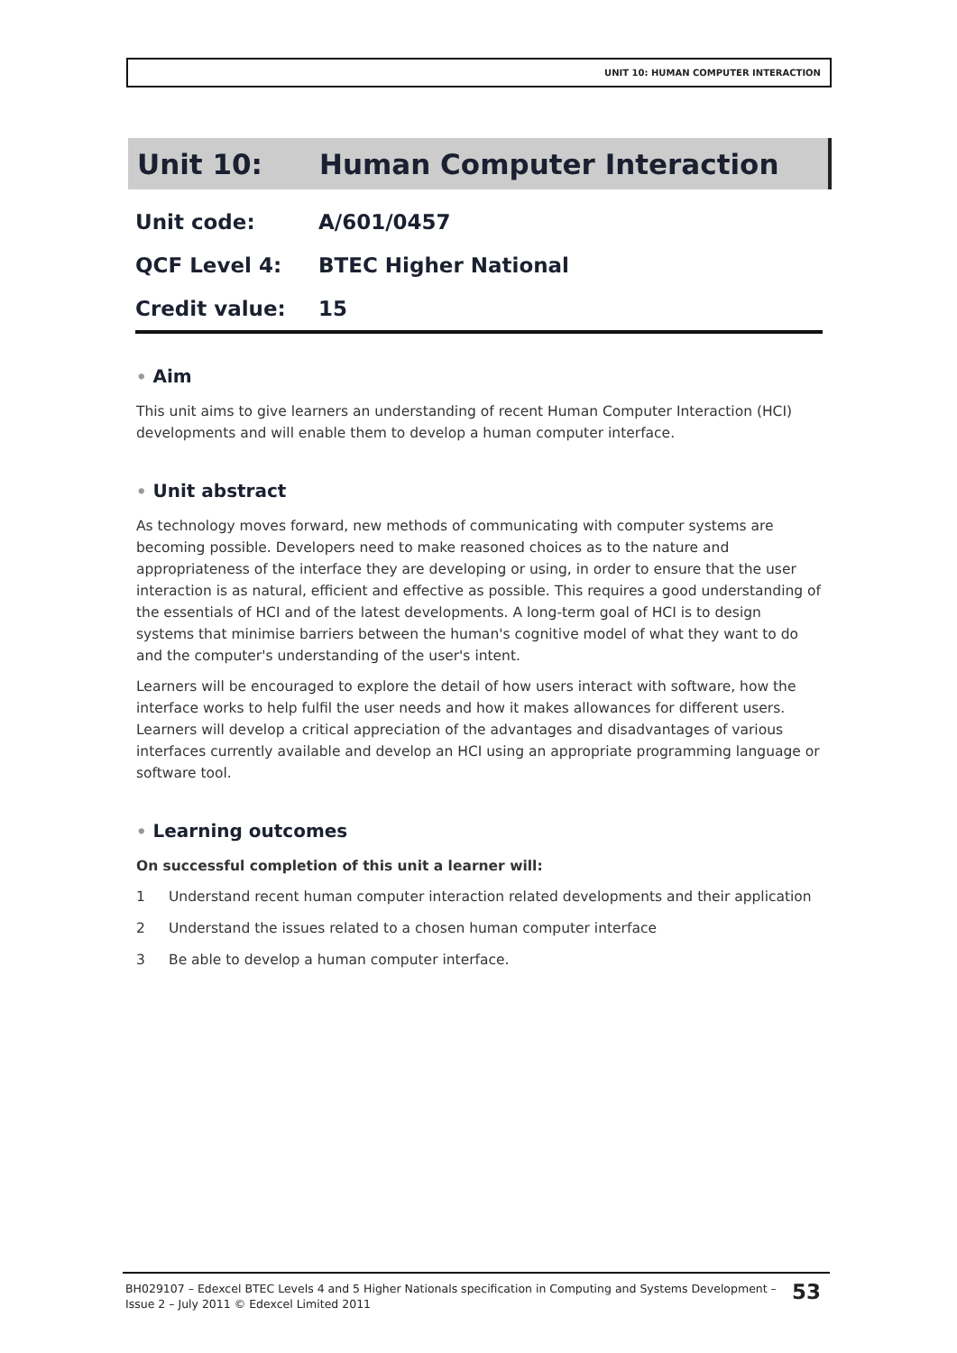UNIT 10: HUMAN COMPUTER INTERACTION
Unit 10: Human Computer Interaction
Unit code: A/601/0457
QCF Level 4: BTEC Higher National
Credit value: 15
• Aim
This unit aims to give learners an understanding of recent Human Computer Interaction (HCI) developments and will enable them to develop a human computer interface.
• Unit abstract
As technology moves forward, new methods of communicating with computer systems are becoming possible. Developers need to make reasoned choices as to the nature and appropriateness of the interface they are developing or using, in order to ensure that the user interaction is as natural, efficient and effective as possible. This requires a good understanding of the essentials of HCI and of the latest developments. A long-term goal of HCI is to design systems that minimise barriers between the human's cognitive model of what they want to do and the computer's understanding of the user's intent.
Learners will be encouraged to explore the detail of how users interact with software, how the interface works to help fulfil the user needs and how it makes allowances for different users. Learners will develop a critical appreciation of the advantages and disadvantages of various interfaces currently available and develop an HCI using an appropriate programming language or software tool.
• Learning outcomes
On successful completion of this unit a learner will:
1 Understand recent human computer interaction related developments and their application
2 Understand the issues related to a chosen human computer interface
3 Be able to develop a human computer interface.
BH029107 – Edexcel BTEC Levels 4 and 5 Higher Nationals specification in Computing and Systems Development –
Issue 2 – July 2011 © Edexcel Limited 2011 53